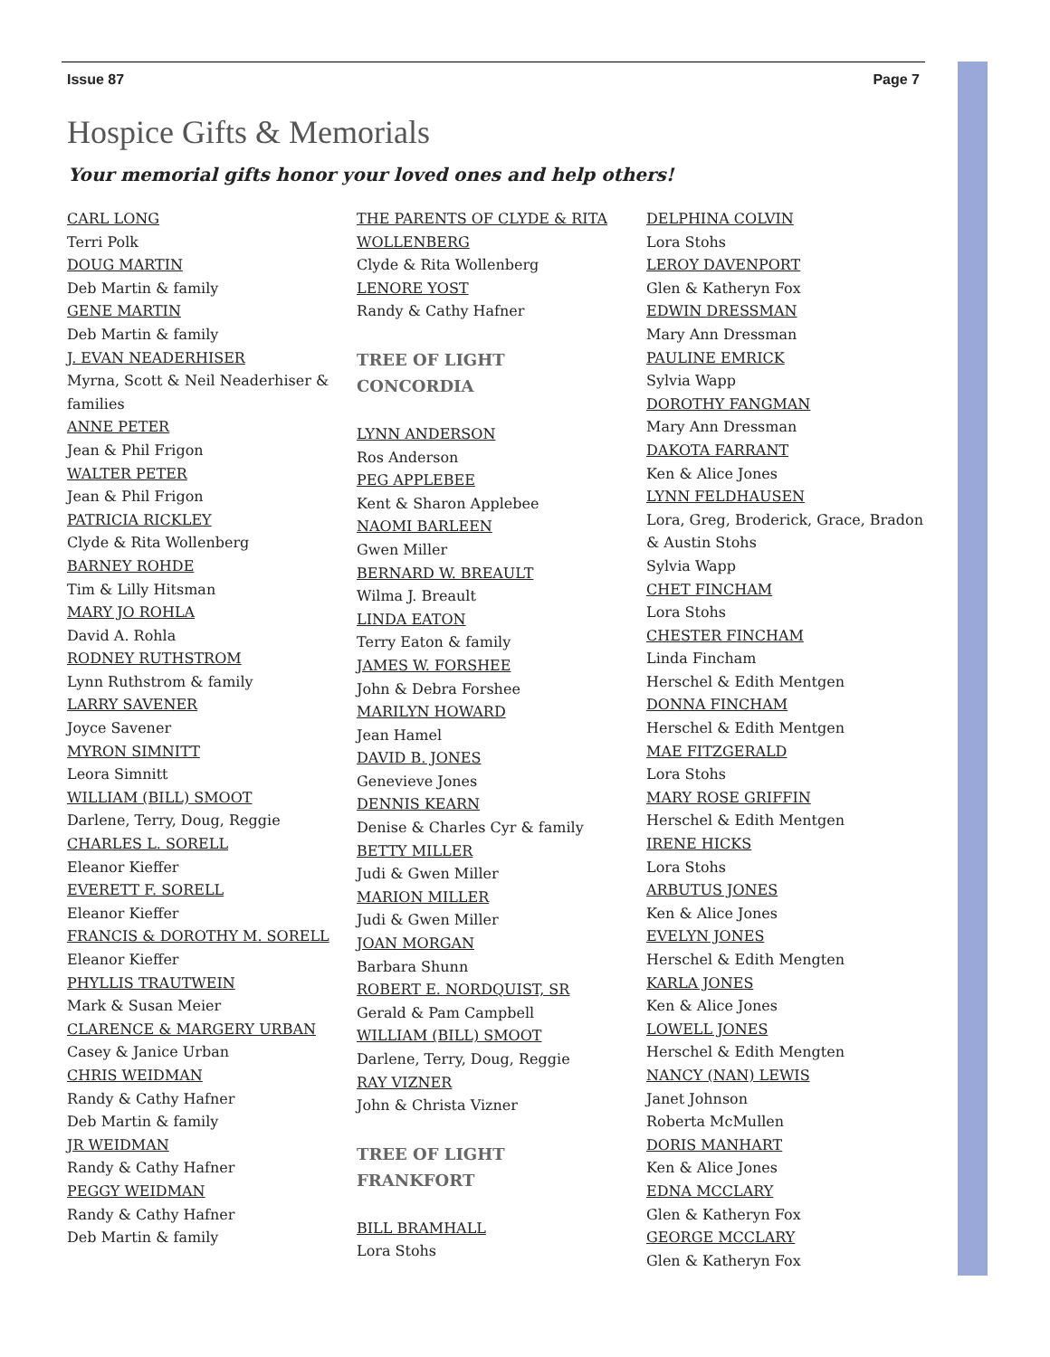Issue 87 Page 7
Hospice Gifts & Memorials
Your memorial gifts honor your loved ones and help others!
CARL LONG
Terri Polk
DOUG MARTIN
Deb Martin & family
GENE MARTIN
Deb Martin & family
J. EVAN NEADERHISER
Myrna, Scott & Neil Neaderhiser &
families
ANNE PETER
Jean & Phil Frigon
WALTER PETER
Jean & Phil Frigon
PATRICIA RICKLEY
Clyde & Rita Wollenberg
BARNEY ROHDE
Tim & Lilly Hitsman
MARY JO ROHLA
David A. Rohla
RODNEY RUTHSTROM
Lynn Ruthstrom & family
LARRY SAVENER
Joyce Savener
MYRON SIMNITT
Leora Simnitt
WILLIAM (BILL) SMOOT
Darlene, Terry, Doug, Reggie
CHARLES L. SORELL
Eleanor Kieffer
EVERETT F. SORELL
Eleanor Kieffer
FRANCIS & DOROTHY M. SORELL
Eleanor Kieffer
PHYLLIS TRAUTWEIN
Mark & Susan Meier
CLARENCE & MARGERY URBAN
Casey & Janice Urban
CHRIS WEIDMAN
Randy & Cathy Hafner
Deb Martin & family
JR WEIDMAN
Randy & Cathy Hafner
PEGGY WEIDMAN
Randy & Cathy Hafner
Deb Martin & family
THE PARENTS OF CLYDE & RITA
WOLLENBERG
Clyde & Rita Wollenberg
LENORE YOST
Randy & Cathy Hafner
TREE OF LIGHT
CONCORDIA
LYNN ANDERSON
Ros Anderson
PEG APPLEBEE
Kent & Sharon Applebee
NAOMI BARLEEN
Gwen Miller
BERNARD W. BREAULT
Wilma J. Breault
LINDA EATON
Terry Eaton & family
JAMES W. FORSHEE
John & Debra Forshee
MARILYN HOWARD
Jean Hamel
DAVID B. JONES
Genevieve Jones
DENNIS KEARN
Denise & Charles Cyr & family
BETTY MILLER
Judi & Gwen Miller
MARION MILLER
Judi & Gwen Miller
JOAN MORGAN
Barbara Shunn
ROBERT E. NORDQUIST, SR
Gerald & Pam Campbell
WILLIAM (BILL) SMOOT
Darlene, Terry, Doug, Reggie
RAY VIZNER
John & Christa Vizner
TREE OF LIGHT
FRANKFORT
BILL BRAMHALL
Lora Stohs
DELPHINA COLVIN
Lora Stohs
LEROY DAVENPORT
Glen & Katheryn Fox
EDWIN DRESSMAN
Mary Ann Dressman
PAULINE EMRICK
Sylvia Wapp
DOROTHY FANGMAN
Mary Ann Dressman
DAKOTA FARRANT
Ken & Alice Jones
LYNN FELDHAUSEN
Lora, Greg, Broderick, Grace, Bradon
& Austin Stohs
Sylvia Wapp
CHET FINCHAM
Lora Stohs
CHESTER FINCHAM
Linda Fincham
Herschel & Edith Mentgen
DONNA FINCHAM
Herschel & Edith Mentgen
MAE FITZGERALD
Lora Stohs
MARY ROSE GRIFFIN
Herschel & Edith Mentgen
IRENE HICKS
Lora Stohs
ARBUTUS JONES
Ken & Alice Jones
EVELYN JONES
Herschel & Edith Mengten
KARLA JONES
Ken & Alice Jones
LOWELL JONES
Herschel & Edith Mengten
NANCY (NAN) LEWIS
Janet Johnson
Roberta McMullen
DORIS MANHART
Ken & Alice Jones
EDNA MCCLARY
Glen & Katheryn Fox
GEORGE MCCLARY
Glen & Katheryn Fox